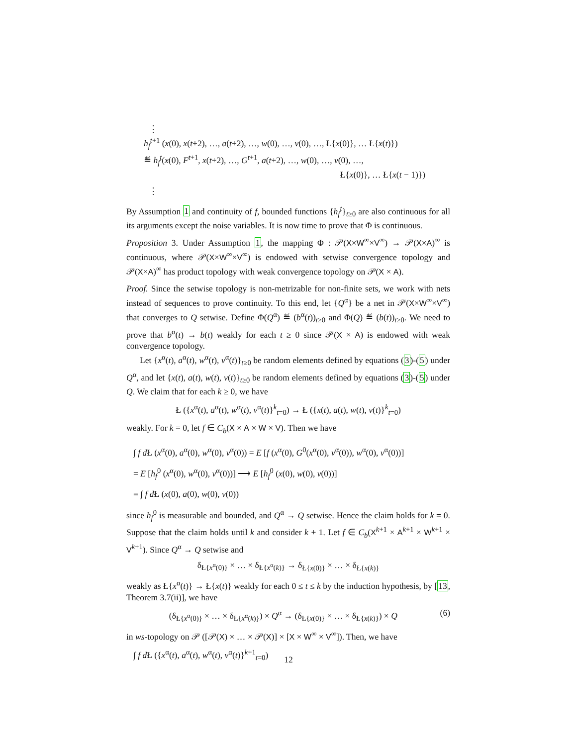⋮
h<sub>f</sub><sup>t+1</sup> (x(0), x(t+2), …, a(t+2), …, w(0), …, v(0), …, Ł{x(0)}, … Ł{x(t)})
≝ h<sub>f</sub><sup>t</sup>(x(0), F<sup>t+1</sup>, x(t+2), …, G<sup>t+1</sup>, a(t+2), …, w(0), …, v(0), …,
Ł{x(0)}, … Ł{x(t − 1)})
⋮
By Assumption 1 and continuity of f, bounded functions {h<sub>f</sub><sup>t</sup>}<sub>t≥0</sub> are also continuous for all its arguments except the noise variables. It is now time to prove that Φ is continuous.
Proposition 3. Under Assumption 1, the mapping Φ : 𝒫(X×W<sup>∞</sup>×V<sup>∞</sup>) → 𝒫(X×A)<sup>∞</sup> is continuous, where 𝒫(X×W<sup>∞</sup>×V<sup>∞</sup>) is endowed with setwise convergence topology and 𝒫(X×A)<sup>∞</sup> has product topology with weak convergence topology on 𝒫(X × A).
Proof. Since the setwise topology is non-metrizable for non-finite sets, we work with nets instead of sequences to prove continuity. To this end, let {Q<sup>α</sup>} be a net in 𝒫(X×W<sup>∞</sup>×V<sup>∞</sup>) that converges to Q setwise. Define Φ(Q<sup>α</sup>) ≝ (b<sup>α</sup>(t))<sub>t≥0</sub> and Φ(Q) ≝ (b(t))<sub>t≥0</sub>. We need to prove that b<sup>α</sup>(t) → b(t) weakly for each t ≥ 0 since 𝒫(X × A) is endowed with weak convergence topology.
Let {x<sup>α</sup>(t), a<sup>α</sup>(t), w<sup>α</sup>(t), v<sup>α</sup>(t)}<sub>t≥0</sub> be random elements defined by equations (3)-(5) under Q<sup>α</sup>, and let {x(t), a(t), w(t), v(t)}<sub>t≥0</sub> be random elements defined by equations (3)-(5) under Q. We claim that for each k ≥ 0, we have
Ł ({x<sup>α</sup>(t), a<sup>α</sup>(t), w<sup>α</sup>(t), v<sup>α</sup>(t)}<sup>k</sup><sub>t=0</sub>) → Ł ({x(t), a(t), w(t), v(t)}<sup>k</sup><sub>t=0</sub>)
weakly. For k = 0, let f ∈ C<sub>b</sub>(X × A × W × V). Then we have
∫ f d Ł (x<sup>α</sup>(0), a<sup>α</sup>(0), w<sup>α</sup>(0), v<sup>α</sup>(0)) = E [f (x<sup>α</sup>(0), G<sup>0</sup>(x<sup>α</sup>(0), v<sup>α</sup>(0)), w<sup>α</sup>(0), v<sup>α</sup>(0))]
= E [h<sub>f</sub><sup>0</sup> (x<sup>α</sup>(0), w<sup>α</sup>(0), v<sup>α</sup>(0))] ⟶ E [h<sub>f</sub><sup>0</sup> (x(0), w(0), v(0))]
= ∫ f d Ł (x(0), a(0), w(0), v(0))
since h<sub>f</sub><sup>0</sup> is measurable and bounded, and Q<sup>α</sup> → Q setwise. Hence the claim holds for k = 0. Suppose that the claim holds until k and consider k + 1. Let f ∈ C<sub>b</sub>(X<sup>k+1</sup> × A<sup>k+1</sup> × W<sup>k+1</sup> × V<sup>k+1</sup>). Since Q<sup>α</sup> → Q setwise and
δ<sub>Ł{x<sup>α</sup>(0)}</sub> × … × δ<sub>Ł{x<sup>α</sup>(k)}</sub> → δ<sub>Ł{x(0)}</sub> × … × δ<sub>Ł{x(k)}</sub>
weakly as Ł{x<sup>α</sup>(t)} → Ł{x(t)} weakly for each 0 ≤ t ≤ k by the induction hypothesis, by [13, Theorem 3.7(ii)], we have
(6) (δ<sub>Ł{x<sup>α</sup>(0)}</sub> × … × δ<sub>Ł{x<sup>α</sup>(k)}</sub>) × Q<sup>α</sup> → (δ<sub>Ł{x(0)}</sub> × … × δ<sub>Ł{x(k)}</sub>) × Q
in ws-topology on 𝒫 ([𝒫(X) × … × 𝒫(X)] × [X × W<sup>∞</sup> × V<sup>∞</sup>]). Then, we have
∫ f d Ł ({x<sup>α</sup>(t), a<sup>α</sup>(t), w<sup>α</sup>(t), v<sup>α</sup>(t)}<sup>k+1</sup><sub>t=0</sub>)
12